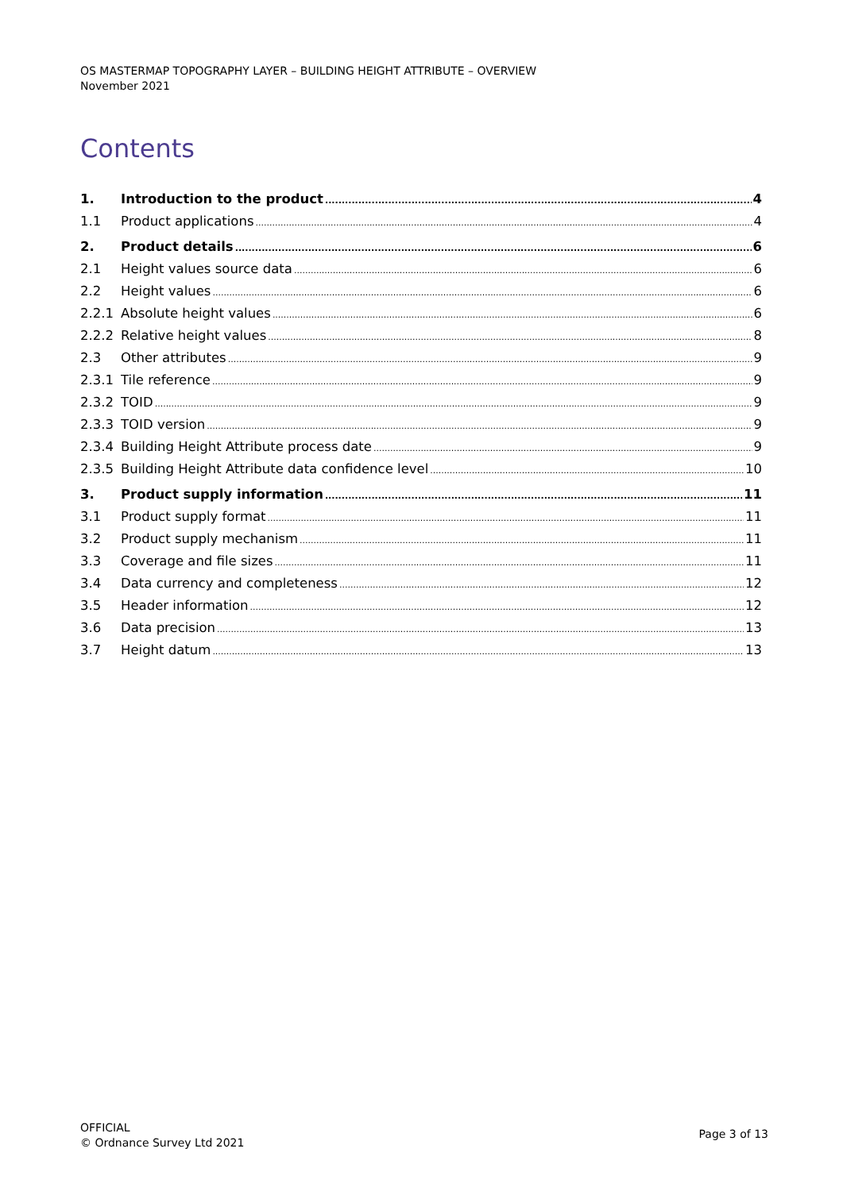OS MASTERMAP TOPOGRAPHY LAYER – BUILDING HEIGHT ATTRIBUTE – OVERVIEW
November 2021
Contents
1. Introduction to the product 4
1.1 Product applications 4
2. Product details 6
2.1 Height values source data 6
2.2 Height values 6
2.2.1 Absolute height values 6
2.2.2 Relative height values 8
2.3 Other attributes 9
2.3.1 Tile reference 9
2.3.2 TOID 9
2.3.3 TOID version 9
2.3.4 Building Height Attribute process date 9
2.3.5 Building Height Attribute data confidence level 10
3. Product supply information 11
3.1 Product supply format 11
3.2 Product supply mechanism 11
3.3 Coverage and file sizes 11
3.4 Data currency and completeness 12
3.5 Header information 12
3.6 Data precision 13
3.7 Height datum 13
OFFICIAL
© Ordnance Survey Ltd 2021
Page 3 of 13